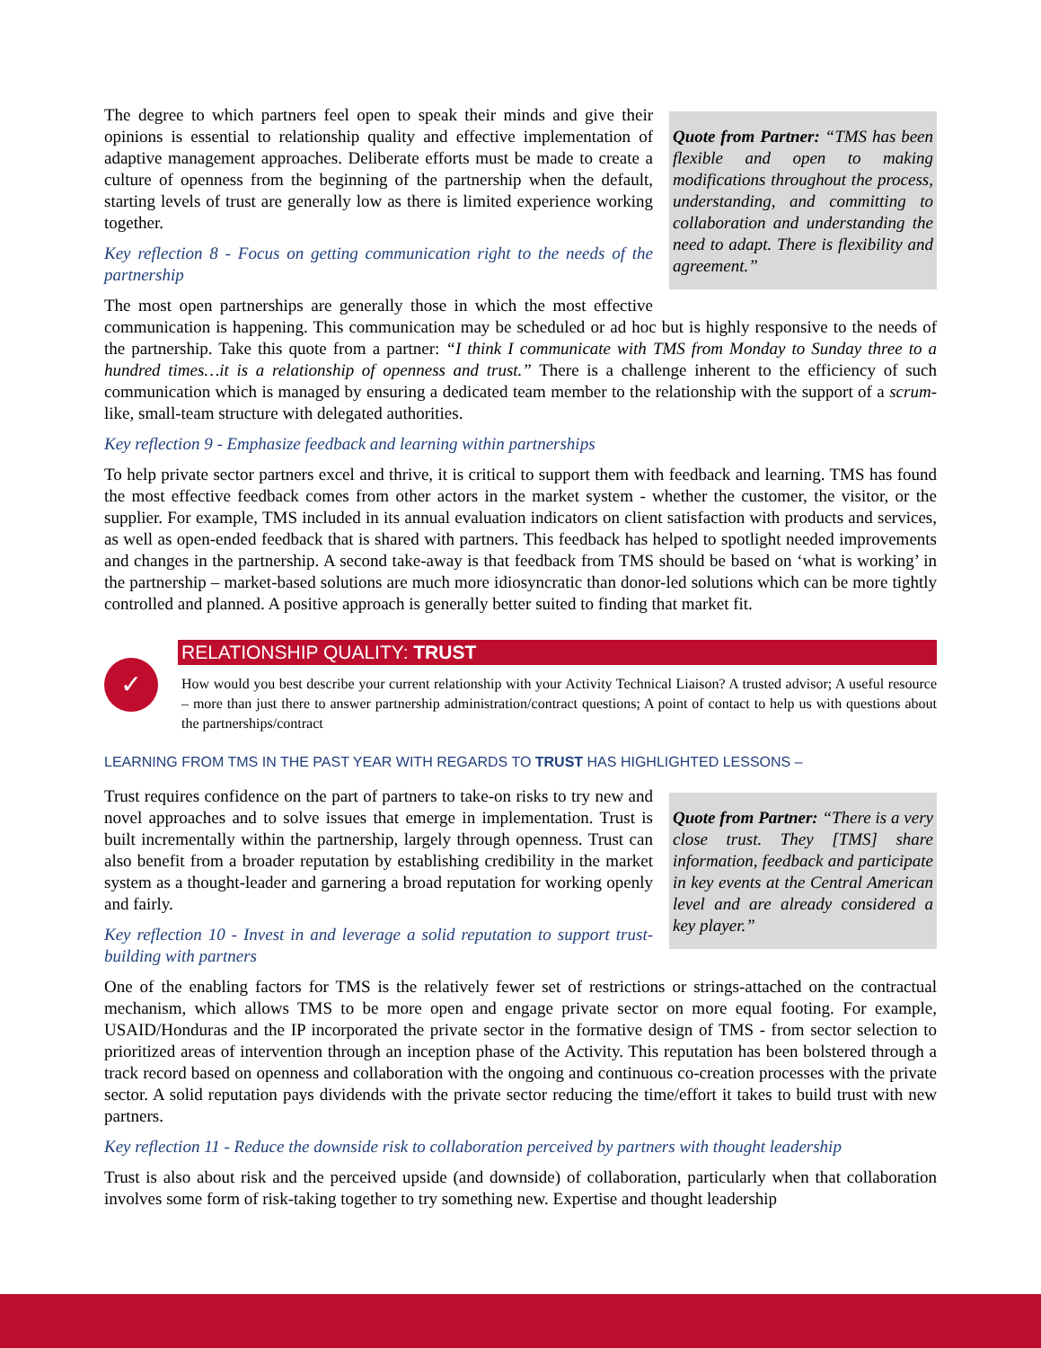Quote from Partner: “TMS has been flexible and open to making modifications throughout the process, understanding, and committing to collaboration and understanding the need to adapt. There is flexibility and agreement.”
The degree to which partners feel open to speak their minds and give their opinions is essential to relationship quality and effective implementation of adaptive management approaches. Deliberate efforts must be made to create a culture of openness from the beginning of the partnership when the default, starting levels of trust are generally low as there is limited experience working together.
Key reflection 8 - Focus on getting communication right to the needs of the partnership
The most open partnerships are generally those in which the most effective communication is happening. This communication may be scheduled or ad hoc but is highly responsive to the needs of the partnership. Take this quote from a partner: “I think I communicate with TMS from Monday to Sunday three to a hundred times…it is a relationship of openness and trust.” There is a challenge inherent to the efficiency of such communication which is managed by ensuring a dedicated team member to the relationship with the support of a scrum-like, small-team structure with delegated authorities.
Key reflection 9 - Emphasize feedback and learning within partnerships
To help private sector partners excel and thrive, it is critical to support them with feedback and learning. TMS has found the most effective feedback comes from other actors in the market system - whether the customer, the visitor, or the supplier. For example, TMS included in its annual evaluation indicators on client satisfaction with products and services, as well as open-ended feedback that is shared with partners. This feedback has helped to spotlight needed improvements and changes in the partnership. A second take-away is that feedback from TMS should be based on ‘what is working’ in the partnership – market-based solutions are much more idiosyncratic than donor-led solutions which can be more tightly controlled and planned. A positive approach is generally better suited to finding that market fit.
✓
RELATIONSHIP QUALITY: TRUST
How would you best describe your current relationship with your Activity Technical Liaison? A trusted advisor; A useful resource – more than just there to answer partnership administration/contract questions; A point of contact to help us with questions about the partnerships/contract
LEARNING FROM TMS IN THE PAST YEAR WITH REGARDS TO TRUST HAS HIGHLIGHTED LESSONS –
Quote from Partner: “There is a very close trust. They [TMS] share information, feedback and participate in key events at the Central American level and are already considered a key player.”
Trust requires confidence on the part of partners to take-on risks to try new and novel approaches and to solve issues that emerge in implementation. Trust is built incrementally within the partnership, largely through openness. Trust can also benefit from a broader reputation by establishing credibility in the market system as a thought-leader and garnering a broad reputation for working openly and fairly.
Key reflection 10 - Invest in and leverage a solid reputation to support trust-building with partners
One of the enabling factors for TMS is the relatively fewer set of restrictions or strings-attached on the contractual mechanism, which allows TMS to be more open and engage private sector on more equal footing. For example, USAID/Honduras and the IP incorporated the private sector in the formative design of TMS - from sector selection to prioritized areas of intervention through an inception phase of the Activity. This reputation has been bolstered through a track record based on openness and collaboration with the ongoing and continuous co-creation processes with the private sector. A solid reputation pays dividends with the private sector reducing the time/effort it takes to build trust with new partners.
Key reflection 11 - Reduce the downside risk to collaboration perceived by partners with thought leadership
Trust is also about risk and the perceived upside (and downside) of collaboration, particularly when that collaboration involves some form of risk-taking together to try something new. Expertise and thought leadership